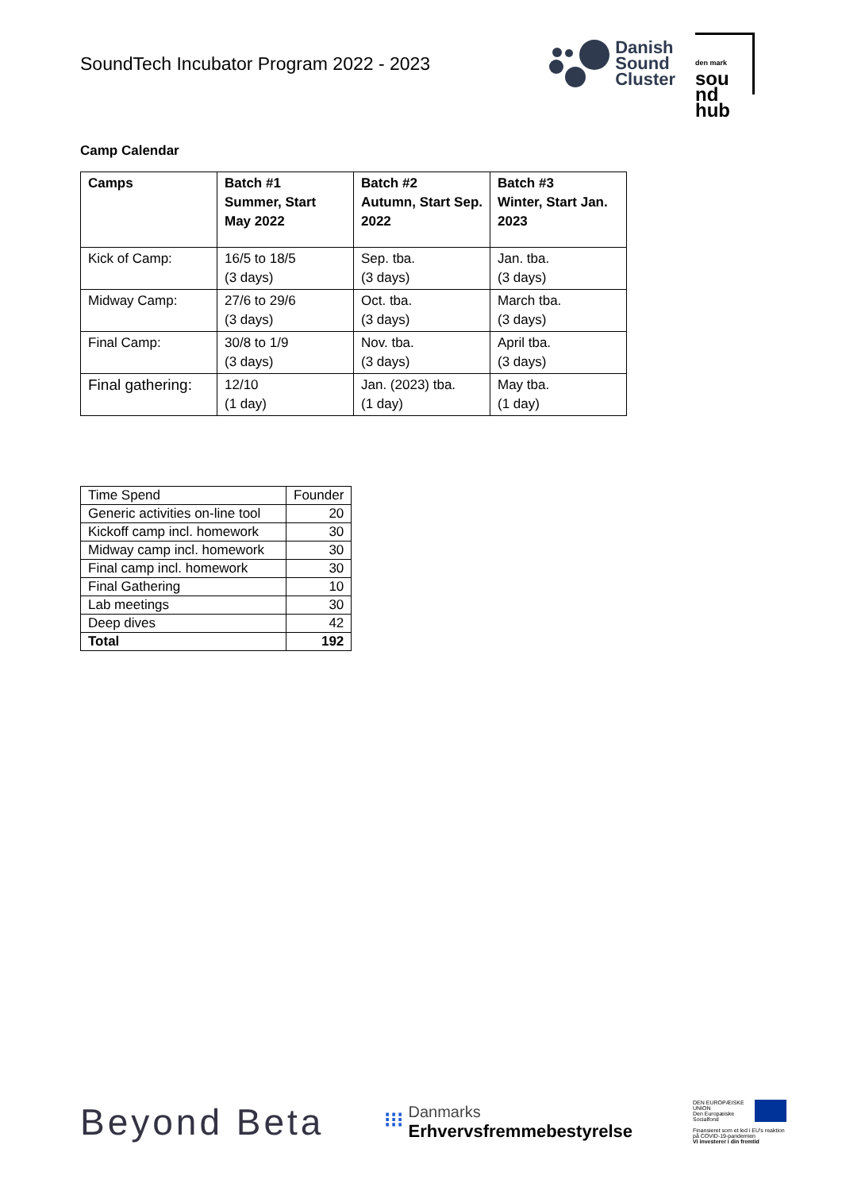SoundTech Incubator Program 2022 - 2023
Danish
Sound
Cluster
den mark sou
nd
hub
Camp Calendar
| Camps | Batch #1 Summer, Start May 2022 | Batch #2 Autumn, Start Sep. 2022 | Batch #3 Winter, Start Jan. 2023 |
| --- | --- | --- | --- |
| Kick of Camp: | 16/5 to 18/5 (3 days) | Sep. tba. (3 days) | Jan. tba. (3 days) |
| Midway Camp: | 27/6 to 29/6 (3 days) | Oct. tba. (3 days) | March tba. (3 days) |
| Final Camp: | 30/8 to 1/9 (3 days) | Nov. tba. (3 days) | April tba. (3 days) |
| Final gathering: | 12/10 (1 day) | Jan. (2023) tba. (1 day) | May tba. (1 day) |
| Time Spend | Founder |
| Generic activities on-line tool | 20 |
| Kickoff camp incl. homework | 30 |
| Midway camp incl. homework | 30 |
| Final camp incl. homework | 30 |
| Final Gathering | 10 |
| Lab meetings | 30 |
| Deep dives | 42 |
| Total | 192 |
Beyond Beta
⁝⁝⁝ Danmarks Erhvervsfremmebestyrelse
DEN EUROPÆISKE UNION
Den Europæiske Socialfond
Finansieret som et led i EU's reaktion på COVID-19-pandemien
Vi investerer i din fremtid